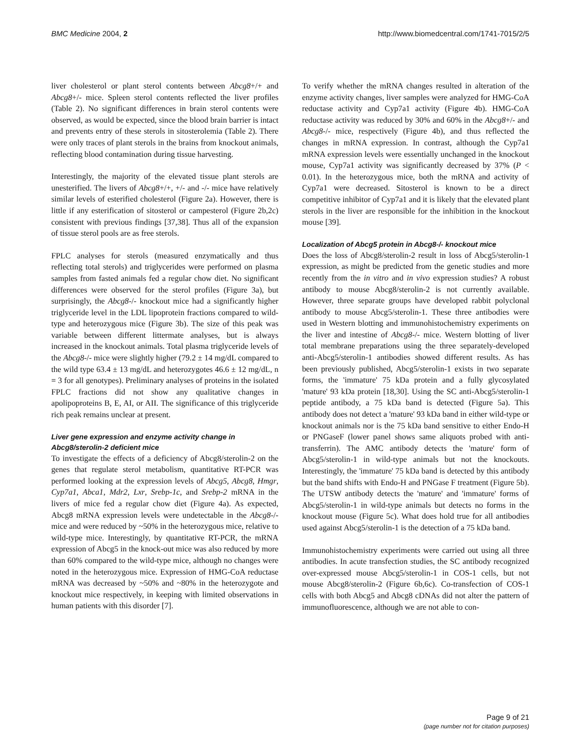BMC Medicine 2004, 2 http://www.biomedcentral.com/1741-7015/2/5
liver cholesterol or plant sterol contents between Abcg8+/+ and Abcg8+/- mice. Spleen sterol contents reflected the liver profiles (Table 2). No significant differences in brain sterol contents were observed, as would be expected, since the blood brain barrier is intact and prevents entry of these sterols in sitosterolemia (Table 2). There were only traces of plant sterols in the brains from knockout animals, reflecting blood contamination during tissue harvesting.
Interestingly, the majority of the elevated tissue plant sterols are unesterified. The livers of Abcg8+/+, +/- and -/- mice have relatively similar levels of esterified cholesterol (Figure 2a). However, there is little if any esterification of sitosterol or campesterol (Figure 2b,2c) consistent with previous findings [37,38]. Thus all of the expansion of tissue sterol pools are as free sterols.
FPLC analyses for sterols (measured enzymatically and thus reflecting total sterols) and triglycerides were performed on plasma samples from fasted animals fed a regular chow diet. No significant differences were observed for the sterol profiles (Figure 3a), but surprisingly, the Abcg8-/- knockout mice had a significantly higher triglyceride level in the LDL lipoprotein fractions compared to wild-type and heterozygous mice (Figure 3b). The size of this peak was variable between different littermate analyses, but is always increased in the knockout animals. Total plasma triglyceride levels of the Abcg8-/- mice were slightly higher (79.2 ± 14 mg/dL compared to the wild type 63.4 ± 13 mg/dL and heterozygotes 46.6 ± 12 mg/dL, n = 3 for all genotypes). Preliminary analyses of proteins in the isolated FPLC fractions did not show any qualitative changes in apolipoproteins B, E, AI, or AII. The significance of this triglyceride rich peak remains unclear at present.
Liver gene expression and enzyme activity change in Abcg8/sterolin-2 deficient mice
To investigate the effects of a deficiency of Abcg8/sterolin-2 on the genes that regulate sterol metabolism, quantitative RT-PCR was performed looking at the expression levels of Abcg5, Abcg8, Hmgr, Cyp7a1, Abca1, Mdr2, Lxr, Srebp-1c, and Srebp-2 mRNA in the livers of mice fed a regular chow diet (Figure 4a). As expected, Abcg8 mRNA expression levels were undetectable in the Abcg8-/- mice and were reduced by ~50% in the heterozygous mice, relative to wild-type mice. Interestingly, by quantitative RT-PCR, the mRNA expression of Abcg5 in the knock-out mice was also reduced by more than 60% compared to the wild-type mice, although no changes were noted in the heterozygous mice. Expression of HMG-CoA reductase mRNA was decreased by ~50% and ~80% in the heterozygote and knockout mice respectively, in keeping with limited observations in human patients with this disorder [7].
To verify whether the mRNA changes resulted in alteration of the enzyme activity changes, liver samples were analyzed for HMG-CoA reductase activity and Cyp7a1 activity (Figure 4b). HMG-CoA reductase activity was reduced by 30% and 60% in the Abcg8+/- and Abcg8-/- mice, respectively (Figure 4b), and thus reflected the changes in mRNA expression. In contrast, although the Cyp7a1 mRNA expression levels were essentially unchanged in the knockout mouse, Cyp7a1 activity was significantly decreased by 37% (P < 0.01). In the heterozygous mice, both the mRNA and activity of Cyp7a1 were decreased. Sitosterol is known to be a direct competitive inhibitor of Cyp7a1 and it is likely that the elevated plant sterols in the liver are responsible for the inhibition in the knockout mouse [39].
Localization of Abcg5 protein in Abcg8-/- knockout mice
Does the loss of Abcg8/sterolin-2 result in loss of Abcg5/sterolin-1 expression, as might be predicted from the genetic studies and more recently from the in vitro and in vivo expression studies? A robust antibody to mouse Abcg8/sterolin-2 is not currently available. However, three separate groups have developed rabbit polyclonal antibody to mouse Abcg5/sterolin-1. These three antibodies were used in Western blotting and immunohistochemistry experiments on the liver and intestine of Abcg8-/- mice. Western blotting of liver total membrane preparations using the three separately-developed anti-Abcg5/sterolin-1 antibodies showed different results. As has been previously published, Abcg5/sterolin-1 exists in two separate forms, the 'immature' 75 kDa protein and a fully glycosylated 'mature' 93 kDa protein [18,30]. Using the SC anti-Abcg5/sterolin-1 peptide antibody, a 75 kDa band is detected (Figure 5a). This antibody does not detect a 'mature' 93 kDa band in either wild-type or knockout animals nor is the 75 kDa band sensitive to either Endo-H or PNGaseF (lower panel shows same aliquots probed with anti-transferrin). The AMC antibody detects the 'mature' form of Abcg5/sterolin-1 in wild-type animals but not the knockouts. Interestingly, the 'immature' 75 kDa band is detected by this antibody but the band shifts with Endo-H and PNGase F treatment (Figure 5b). The UTSW antibody detects the 'mature' and 'immature' forms of Abcg5/sterolin-1 in wild-type animals but detects no forms in the knockout mouse (Figure 5c). What does hold true for all antibodies used against Abcg5/sterolin-1 is the detection of a 75 kDa band.
Immunohistochemistry experiments were carried out using all three antibodies. In acute transfection studies, the SC antibody recognized over-expressed mouse Abcg5/sterolin-1 in COS-1 cells, but not mouse Abcg8/sterolin-2 (Figure 6b,6c). Co-transfection of COS-1 cells with both Abcg5 and Abcg8 cDNAs did not alter the pattern of immunofluorescence, although we are not able to con-
Page 9 of 21
(page number not for citation purposes)